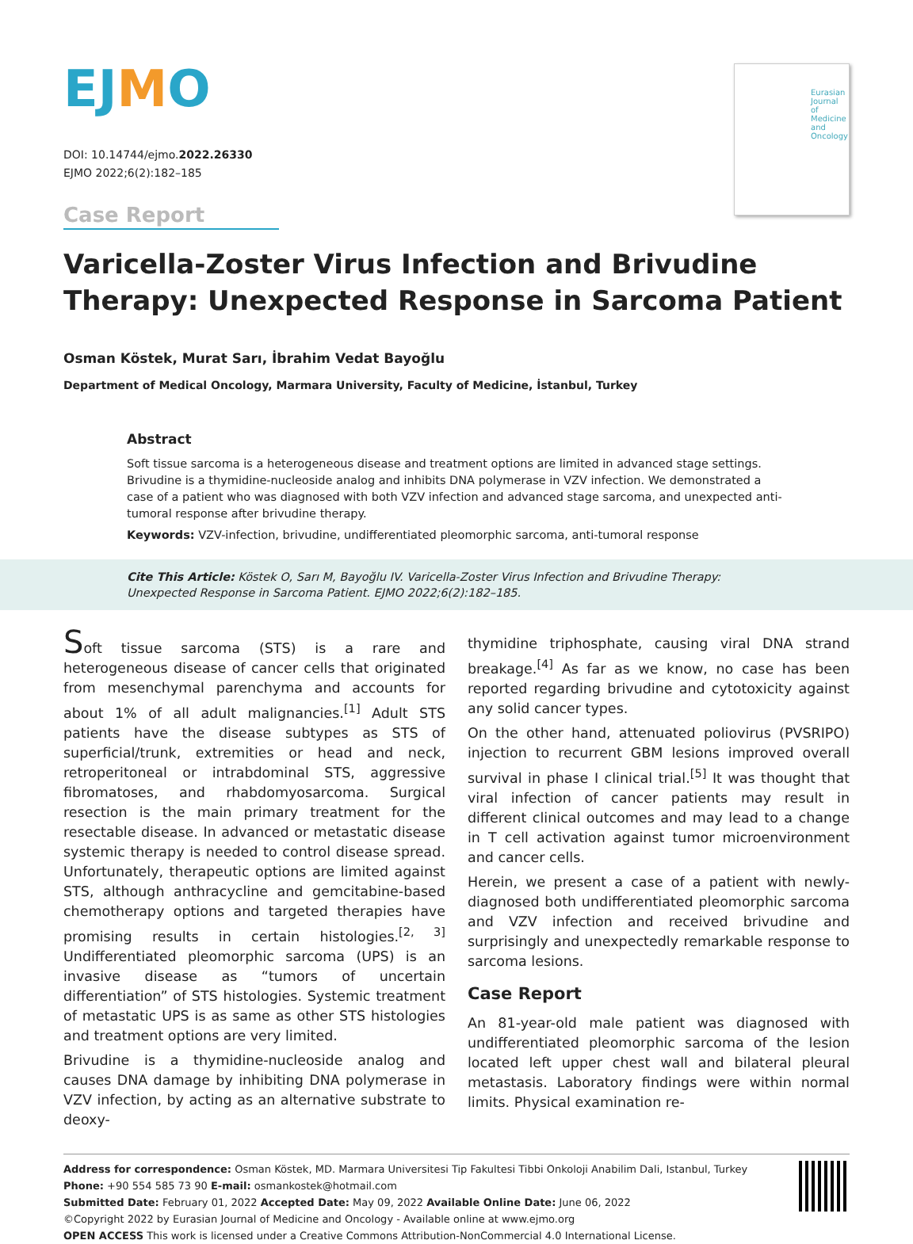EJMO
DOI: 10.14744/ejmo.2022.26330
EJMO 2022;6(2):182–185
Case Report
Eurasian Journal of Medicine and Oncology
Varicella-Zoster Virus Infection and Brivudine Therapy: Unexpected Response in Sarcoma Patient
Osman Köstek, Murat Sarı, İbrahim Vedat Bayoğlu
Department of Medical Oncology, Marmara University, Faculty of Medicine, İstanbul, Turkey
Abstract
Soft tissue sarcoma is a heterogeneous disease and treatment options are limited in advanced stage settings. Brivudine is a thymidine-nucleoside analog and inhibits DNA polymerase in VZV infection. We demonstrated a case of a patient who was diagnosed with both VZV infection and advanced stage sarcoma, and unexpected anti-tumoral response after brivudine therapy.
Keywords: VZV-infection, brivudine, undifferentiated pleomorphic sarcoma, anti-tumoral response
Cite This Article: Köstek O, Sarı M, Bayoğlu IV. Varicella-Zoster Virus Infection and Brivudine Therapy: Unexpected Response in Sarcoma Patient. EJMO 2022;6(2):182–185.
Soft tissue sarcoma (STS) is a rare and heterogeneous disease of cancer cells that originated from mesenchymal parenchyma and accounts for about 1% of all adult malignancies.<sup>[1]</sup> Adult STS patients have the disease subtypes as STS of superficial/trunk, extremities or head and neck, retroperitoneal or intrabdominal STS, aggressive fibromatoses, and rhabdomyosarcoma. Surgical resection is the main primary treatment for the resectable disease. In advanced or metastatic disease systemic therapy is needed to control disease spread. Unfortunately, therapeutic options are limited against STS, although anthracycline and gemcitabine-based chemotherapy options and targeted therapies have promising results in certain histologies.<sup>[2, 3]</sup> Undifferentiated pleomorphic sarcoma (UPS) is an invasive disease as “tumors of uncertain differentiation” of STS histologies. Systemic treatment of metastatic UPS is as same as other STS histologies and treatment options are very limited.
Brivudine is a thymidine-nucleoside analog and causes DNA damage by inhibiting DNA polymerase in VZV infection, by acting as an alternative substrate to deoxy-
thymidine triphosphate, causing viral DNA strand breakage.<sup>[4]</sup> As far as we know, no case has been reported regarding brivudine and cytotoxicity against any solid cancer types.
On the other hand, attenuated poliovirus (PVSRIPO) injection to recurrent GBM lesions improved overall survival in phase I clinical trial.<sup>[5]</sup> It was thought that viral infection of cancer patients may result in different clinical outcomes and may lead to a change in T cell activation against tumor microenvironment and cancer cells.
Herein, we present a case of a patient with newly-diagnosed both undifferentiated pleomorphic sarcoma and VZV infection and received brivudine and surprisingly and unexpectedly remarkable response to sarcoma lesions.
Case Report
An 81-year-old male patient was diagnosed with undifferentiated pleomorphic sarcoma of the lesion located left upper chest wall and bilateral pleural metastasis. Laboratory findings were within normal limits. Physical examination re-
Address for correspondence: Osman Köstek, MD. Marmara Universitesi Tip Fakultesi Tibbi Onkoloji Anabilim Dali, Istanbul, Turkey
Phone: +90 554 585 73 90 E-mail: osmankostek@hotmail.com
Submitted Date: February 01, 2022 Accepted Date: May 09, 2022 Available Online Date: June 06, 2022
©Copyright 2022 by Eurasian Journal of Medicine and Oncology - Available online at www.ejmo.org
OPEN ACCESS This work is licensed under a Creative Commons Attribution-NonCommercial 4.0 International License.